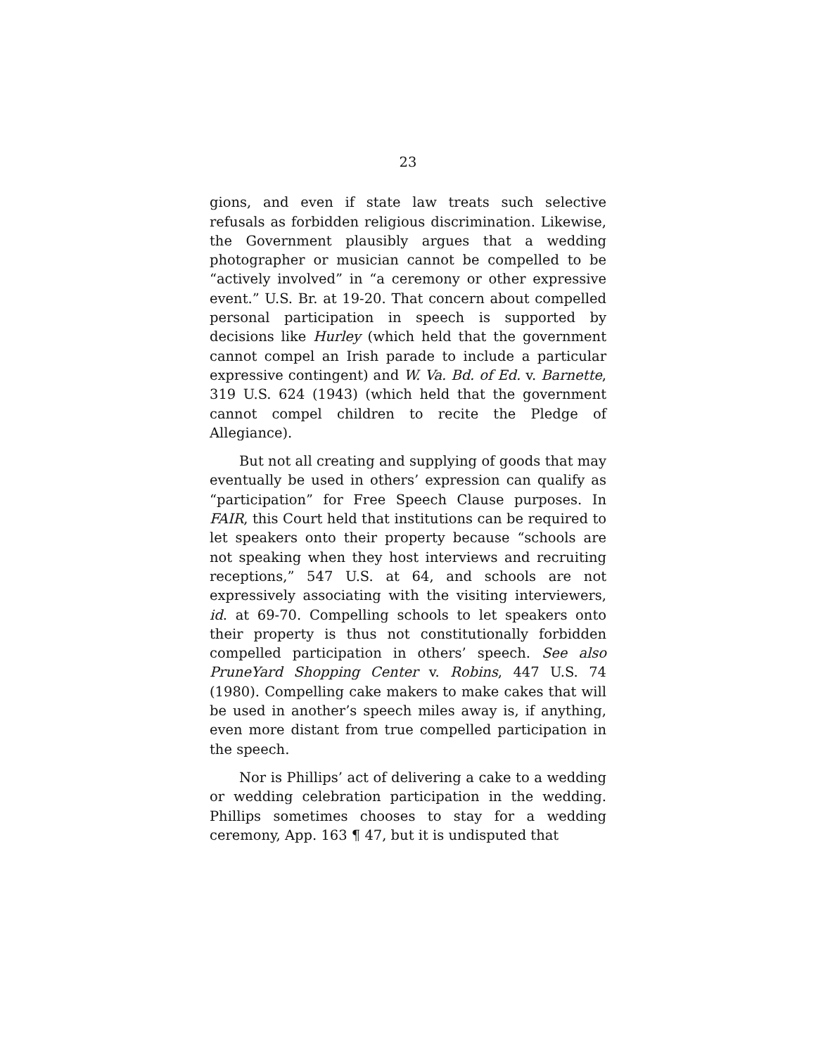23
gions, and even if state law treats such selective refusals as forbidden religious discrimination. Likewise, the Government plausibly argues that a wedding photographer or musician cannot be compelled to be “actively involved” in “a ceremony or other expressive event.” U.S. Br. at 19-20. That concern about compelled personal participation in speech is supported by decisions like Hurley (which held that the government cannot compel an Irish parade to include a particular expressive contingent) and W. Va. Bd. of Ed. v. Barnette, 319 U.S. 624 (1943) (which held that the government cannot compel children to recite the Pledge of Allegiance).
But not all creating and supplying of goods that may eventually be used in others’ expression can qualify as “participation” for Free Speech Clause purposes. In FAIR, this Court held that institutions can be required to let speakers onto their property because “schools are not speaking when they host interviews and recruiting receptions,” 547 U.S. at 64, and schools are not expressively associating with the visiting interviewers, id. at 69-70. Compelling schools to let speakers onto their property is thus not constitutionally forbidden compelled participation in others’ speech. See also PruneYard Shopping Center v. Robins, 447 U.S. 74 (1980). Compelling cake makers to make cakes that will be used in another’s speech miles away is, if anything, even more distant from true compelled participation in the speech.
Nor is Phillips’ act of delivering a cake to a wedding or wedding celebration participation in the wedding. Phillips sometimes chooses to stay for a wedding ceremony, App. 163 ¶ 47, but it is undisputed that